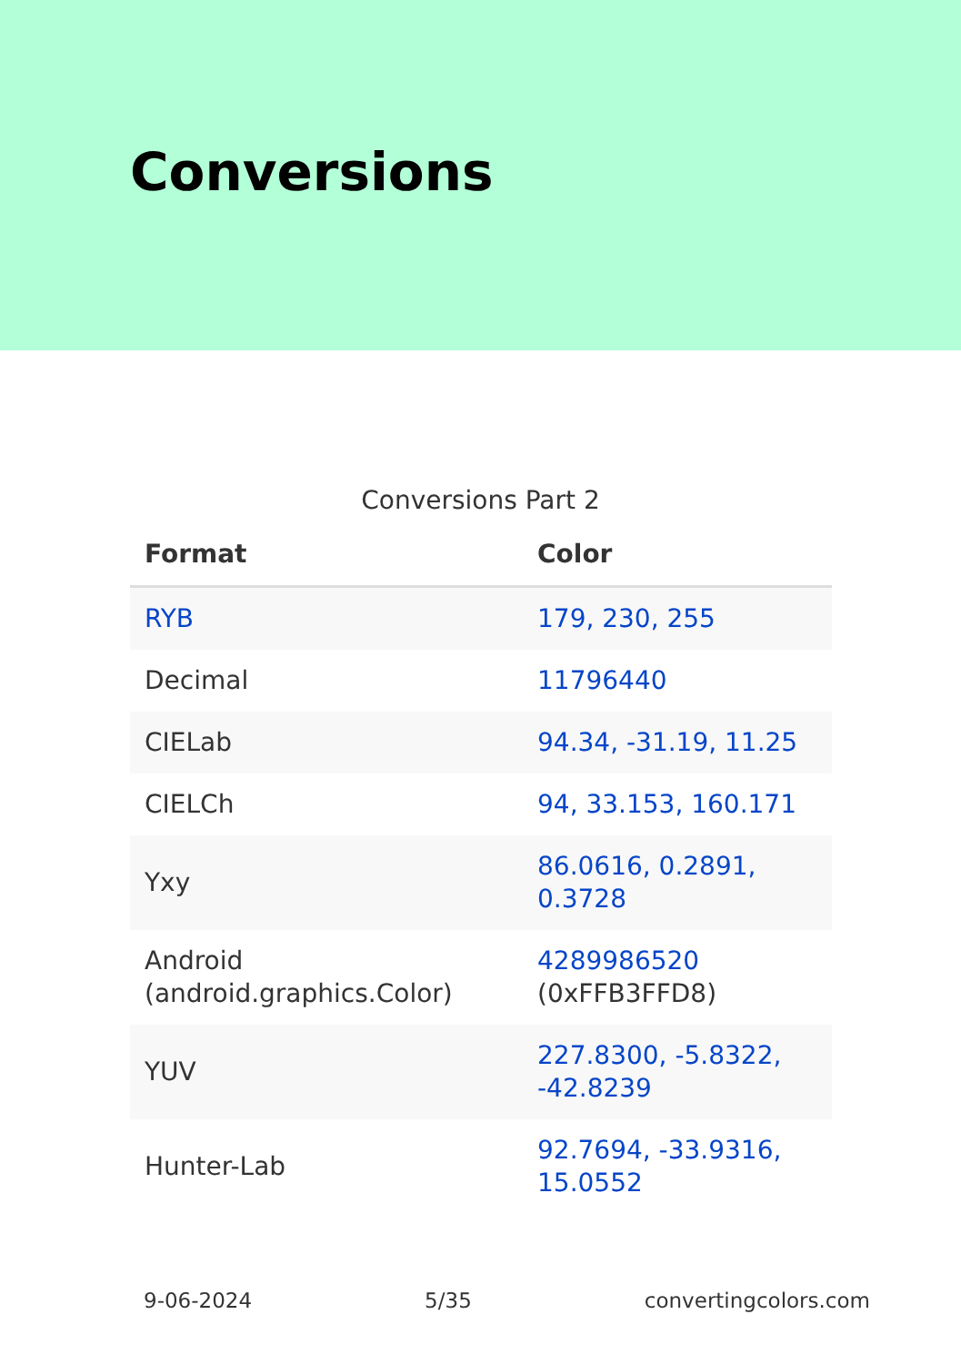Conversions
Conversions Part 2
| Format | Color |
| --- | --- |
| RYB | 179, 230, 255 |
| Decimal | 11796440 |
| CIELab | 94.34, -31.19, 11.25 |
| CIELCh | 94, 33.153, 160.171 |
| Yxy | 86.0616, 0.2891, 0.3728 |
| Android (android.graphics.Color) | 4289986520 (0xFFB3FFD8) |
| YUV | 227.8300, -5.8322, -42.8239 |
| Hunter-Lab | 92.7694, -33.9316, 15.0552 |
9-06-2024 5/35 convertingcolors.com